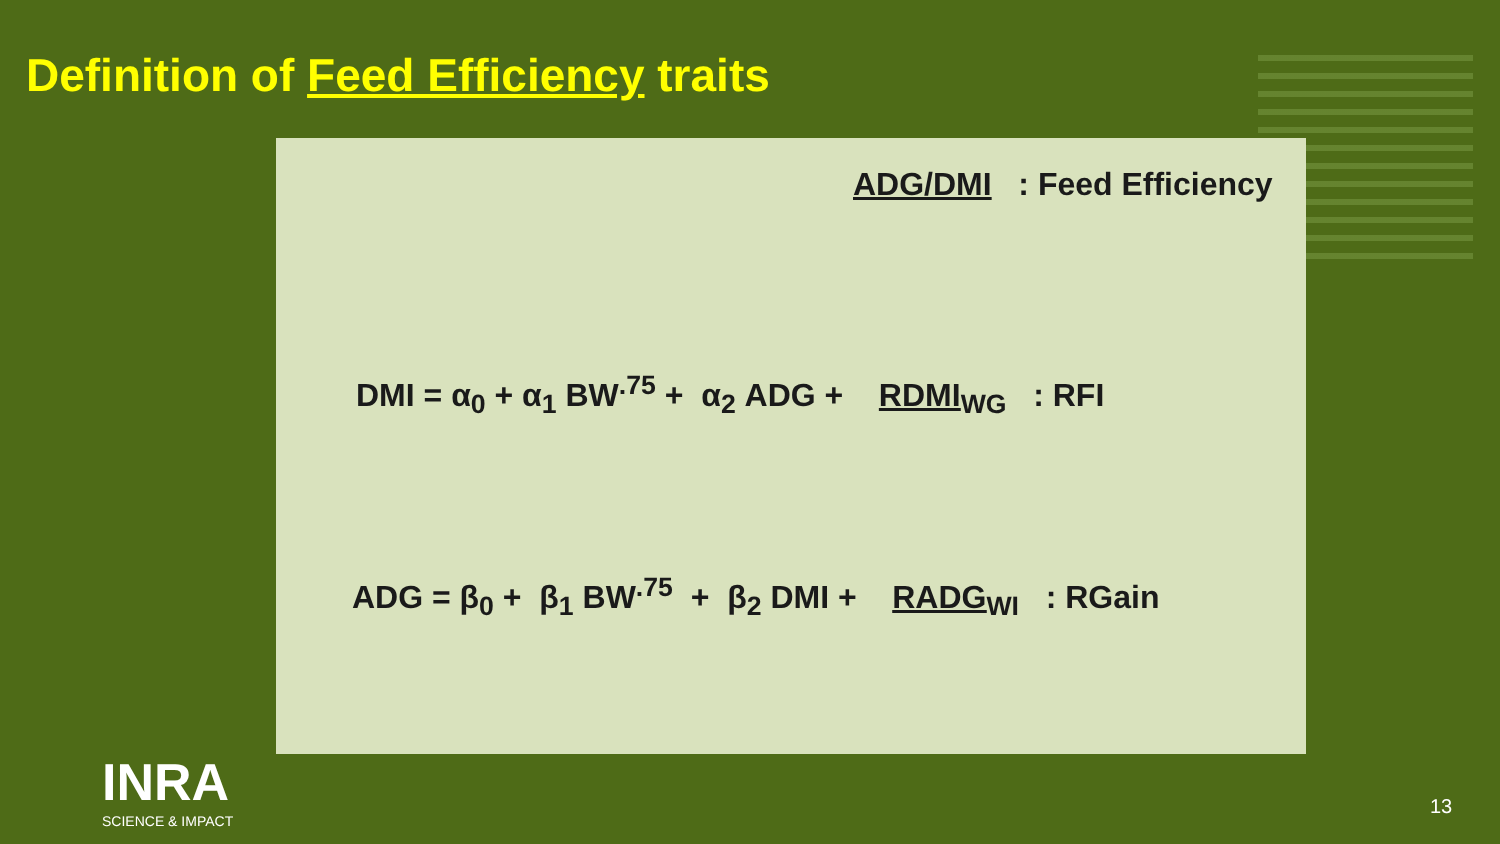Definition of Feed Efficiency traits
ADG/DMI : Feed Efficiency
DMI = α<sub>0</sub> + α<sub>1</sub> BW<sup>.75</sup> + α<sub>2</sub> ADG + RDMI<sub>WG</sub> : RFI
ADG = β<sub>0</sub> + β<sub>1</sub> BW<sup>.75</sup> + β<sub>2</sub> DMI + RADG<sub>WI</sub> : RGain
INRA
SCIENCE & IMPACT
13